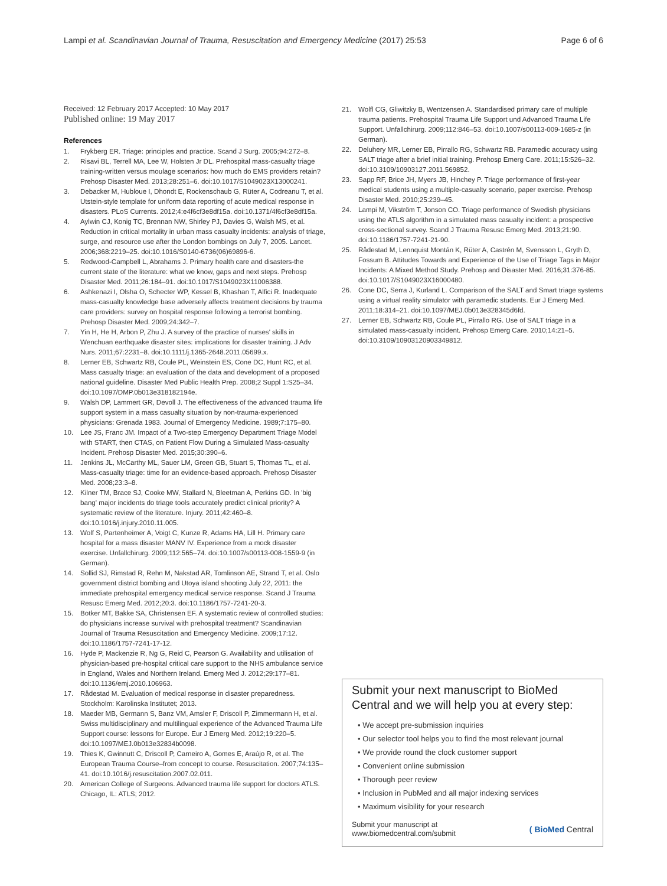Lampi et al. Scandinavian Journal of Trauma, Resuscitation and Emergency Medicine (2017) 25:53
Page 6 of 6
Received: 12 February 2017 Accepted: 10 May 2017
Published online: 19 May 2017
References
1. Frykberg ER. Triage: principles and practice. Scand J Surg. 2005;94:272–8.
2. Risavi BL, Terrell MA, Lee W, Holsten Jr DL. Prehospital mass-casualty triage training-written versus moulage scenarios: how much do EMS providers retain? Prehosp Disaster Med. 2013;28:251–6. doi:10.1017/S1049023X13000241.
3. Debacker M, Hubloue I, Dhondt E, Rockenschaub G, Rüter A, Codreanu T, et al. Utstein-style template for uniform data reporting of acute medical response in disasters. PLoS Currents. 2012;4:e4f6cf3e8df15a. doi:10.1371/4f6cf3e8df15a.
4. Aylwin CJ, Konig TC, Brennan NW, Shirley PJ, Davies G, Walsh MS, et al. Reduction in critical mortality in urban mass casualty incidents: analysis of triage, surge, and resource use after the London bombings on July 7, 2005. Lancet. 2006;368:2219–25. doi:10.1016/S0140-6736(06)69896-6.
5. Redwood-Campbell L, Abrahams J. Primary health care and disasters-the current state of the literature: what we know, gaps and next steps. Prehosp Disaster Med. 2011;26:184–91. doi:10.1017/S1049023X11006388.
6. Ashkenazi I, Olsha O, Schecter WP, Kessel B, Khashan T, Alfici R. Inadequate mass-casualty knowledge base adversely affects treatment decisions by trauma care providers: survey on hospital response following a terrorist bombing. Prehosp Disaster Med. 2009;24:342–7.
7. Yin H, He H, Arbon P, Zhu J. A survey of the practice of nurses' skills in Wenchuan earthquake disaster sites: implications for disaster training. J Adv Nurs. 2011;67:2231–8. doi:10.1111/j.1365-2648.2011.05699.x.
8. Lerner EB, Schwartz RB, Coule PL, Weinstein ES, Cone DC, Hunt RC, et al. Mass casualty triage: an evaluation of the data and development of a proposed national guideline. Disaster Med Public Health Prep. 2008;2 Suppl 1:S25–34. doi:10.1097/DMP.0b013e318182194e.
9. Walsh DP, Lammert GR, Devoll J. The effectiveness of the advanced trauma life support system in a mass casualty situation by non-trauma-experienced physicians: Grenada 1983. Journal of Emergency Medicine. 1989;7:175–80.
10. Lee JS, Franc JM. Impact of a Two-step Emergency Department Triage Model with START, then CTAS, on Patient Flow During a Simulated Mass-casualty Incident. Prehosp Disaster Med. 2015;30:390–6.
11. Jenkins JL, McCarthy ML, Sauer LM, Green GB, Stuart S, Thomas TL, et al. Mass-casualty triage: time for an evidence-based approach. Prehosp Disaster Med. 2008;23:3–8.
12. Kilner TM, Brace SJ, Cooke MW, Stallard N, Bleetman A, Perkins GD. In 'big bang' major incidents do triage tools accurately predict clinical priority? A systematic review of the literature. Injury. 2011;42:460–8. doi:10.1016/j.injury.2010.11.005.
13. Wolf S, Partenheimer A, Voigt C, Kunze R, Adams HA, Lill H. Primary care hospital for a mass disaster MANV IV. Experience from a mock disaster exercise. Unfallchirurg. 2009;112:565–74. doi:10.1007/s00113-008-1559-9 (in German).
14. Sollid SJ, Rimstad R, Rehn M, Nakstad AR, Tomlinson AE, Strand T, et al. Oslo government district bombing and Utoya island shooting July 22, 2011: the immediate prehospital emergency medical service response. Scand J Trauma Resusc Emerg Med. 2012;20:3. doi:10.1186/1757-7241-20-3.
15. Botker MT, Bakke SA, Christensen EF. A systematic review of controlled studies: do physicians increase survival with prehospital treatment? Scandinavian Journal of Trauma Resuscitation and Emergency Medicine. 2009;17:12. doi:10.1186/1757-7241-17-12.
16. Hyde P, Mackenzie R, Ng G, Reid C, Pearson G. Availability and utilisation of physician-based pre-hospital critical care support to the NHS ambulance service in England, Wales and Northern Ireland. Emerg Med J. 2012;29:177–81. doi:10.1136/emj.2010.106963.
17. Rådestad M. Evaluation of medical response in disaster preparedness. Stockholm: Karolinska Institutet; 2013.
18. Maeder MB, Germann S, Banz VM, Amsler F, Driscoll P, Zimmermann H, et al. Swiss multidisciplinary and multilingual experience of the Advanced Trauma Life Support course: lessons for Europe. Eur J Emerg Med. 2012;19:220–5. doi:10.1097/MEJ.0b013e32834b0098.
19. Thies K, Gwinnutt C, Driscoll P, Carneiro A, Gomes E, Araújo R, et al. The European Trauma Course–from concept to course. Resuscitation. 2007;74:135–41. doi:10.1016/j.resuscitation.2007.02.011.
20. American College of Surgeons. Advanced trauma life support for doctors ATLS. Chicago, IL: ATLS; 2012.
21. Wolfl CG, Gliwitzky B, Wentzensen A. Standardised primary care of multiple trauma patients. Prehospital Trauma Life Support und Advanced Trauma Life Support. Unfallchirurg. 2009;112:846–53. doi:10.1007/s00113-009-1685-z (in German).
22. Deluhery MR, Lerner EB, Pirrallo RG, Schwartz RB. Paramedic accuracy using SALT triage after a brief initial training. Prehosp Emerg Care. 2011;15:526–32. doi:10.3109/10903127.2011.569852.
23. Sapp RF, Brice JH, Myers JB, Hinchey P. Triage performance of first-year medical students using a multiple-casualty scenario, paper exercise. Prehosp Disaster Med. 2010;25:239–45.
24. Lampi M, Vikström T, Jonson CO. Triage performance of Swedish physicians using the ATLS algorithm in a simulated mass casualty incident: a prospective cross-sectional survey. Scand J Trauma Resusc Emerg Med. 2013;21:90. doi:10.1186/1757-7241-21-90.
25. Rådestad M, Lennquist Montán K, Rüter A, Castrén M, Svensson L, Gryth D, Fossum B. Attitudes Towards and Experience of the Use of Triage Tags in Major Incidents: A Mixed Method Study. Prehosp and Disaster Med. 2016;31:376-85. doi:10.1017/S1049023X16000480.
26. Cone DC, Serra J, Kurland L. Comparison of the SALT and Smart triage systems using a virtual reality simulator with paramedic students. Eur J Emerg Med. 2011;18:314–21. doi:10.1097/MEJ.0b013e328345d6fd.
27. Lerner EB, Schwartz RB, Coule PL, Pirrallo RG. Use of SALT triage in a simulated mass-casualty incident. Prehosp Emerg Care. 2010;14:21–5. doi:10.3109/10903120903349812.
Submit your next manuscript to BioMed Central and we will help you at every step:
• We accept pre-submission inquiries
• Our selector tool helps you to find the most relevant journal
• We provide round the clock customer support
• Convenient online submission
• Thorough peer review
• Inclusion in PubMed and all major indexing services
• Maximum visibility for your research
Submit your manuscript at
www.biomedcentral.com/submit
( BioMed Central